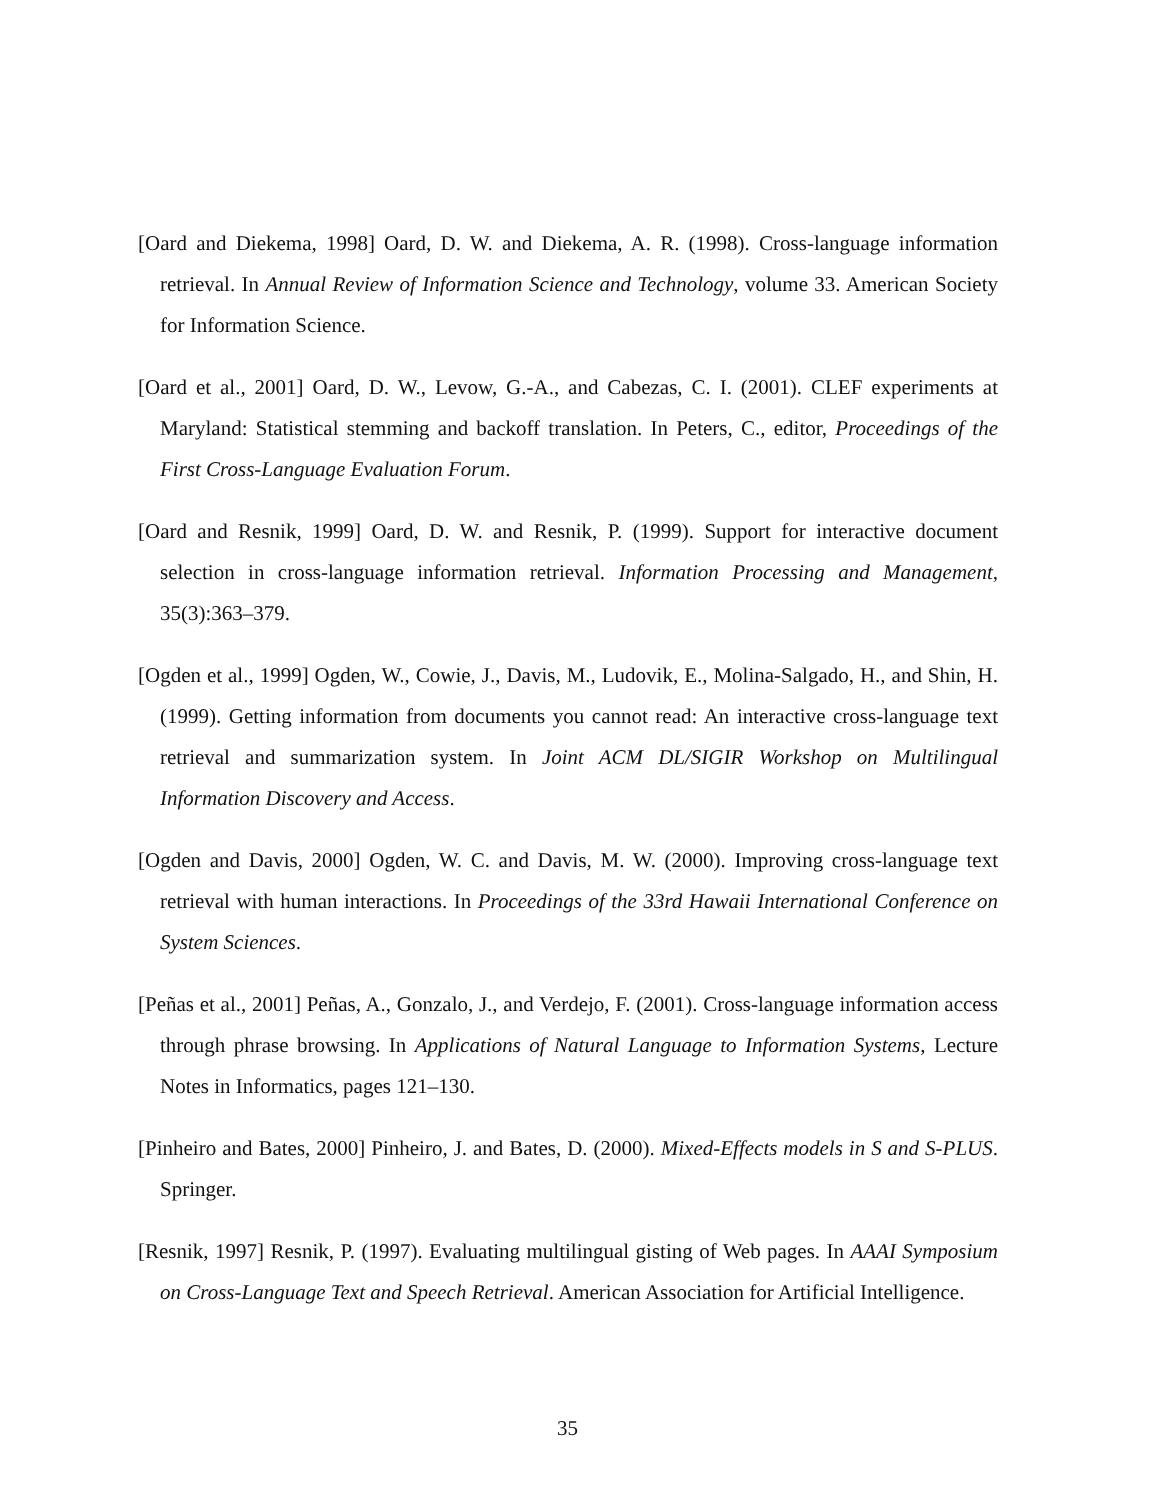[Oard and Diekema, 1998] Oard, D. W. and Diekema, A. R. (1998). Cross-language information retrieval. In Annual Review of Information Science and Technology, volume 33. American Society for Information Science.
[Oard et al., 2001] Oard, D. W., Levow, G.-A., and Cabezas, C. I. (2001). CLEF experiments at Maryland: Statistical stemming and backoff translation. In Peters, C., editor, Proceedings of the First Cross-Language Evaluation Forum.
[Oard and Resnik, 1999] Oard, D. W. and Resnik, P. (1999). Support for interactive document selection in cross-language information retrieval. Information Processing and Management, 35(3):363–379.
[Ogden et al., 1999] Ogden, W., Cowie, J., Davis, M., Ludovik, E., Molina-Salgado, H., and Shin, H. (1999). Getting information from documents you cannot read: An interactive cross-language text retrieval and summarization system. In Joint ACM DL/SIGIR Workshop on Multilingual Information Discovery and Access.
[Ogden and Davis, 2000] Ogden, W. C. and Davis, M. W. (2000). Improving cross-language text retrieval with human interactions. In Proceedings of the 33rd Hawaii International Conference on System Sciences.
[Peñas et al., 2001] Peñas, A., Gonzalo, J., and Verdejo, F. (2001). Cross-language information access through phrase browsing. In Applications of Natural Language to Information Systems, Lecture Notes in Informatics, pages 121–130.
[Pinheiro and Bates, 2000] Pinheiro, J. and Bates, D. (2000). Mixed-Effects models in S and S-PLUS. Springer.
[Resnik, 1997] Resnik, P. (1997). Evaluating multilingual gisting of Web pages. In AAAI Symposium on Cross-Language Text and Speech Retrieval. American Association for Artificial Intelligence.
35